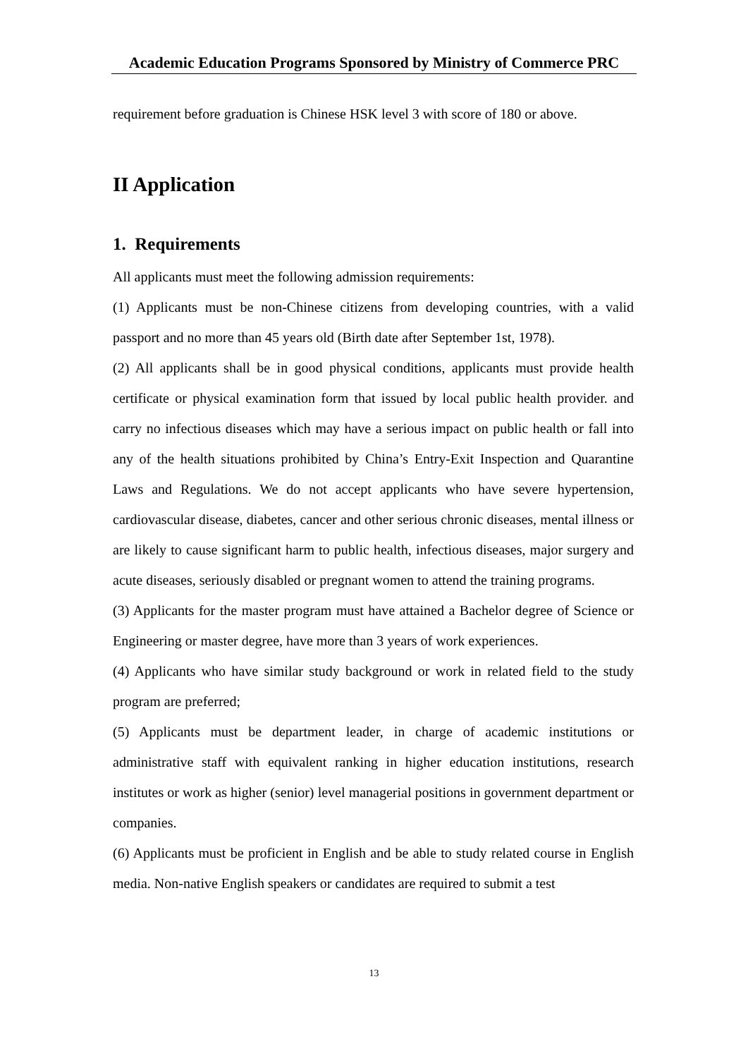Academic Education Programs Sponsored by Ministry of Commerce PRC
requirement before graduation is Chinese HSK level 3 with score of 180 or above.
II Application
1. Requirements
All applicants must meet the following admission requirements:
(1) Applicants must be non-Chinese citizens from developing countries, with a valid passport and no more than 45 years old (Birth date after September 1st, 1978).
(2) All applicants shall be in good physical conditions, applicants must provide health certificate or physical examination form that issued by local public health provider. and carry no infectious diseases which may have a serious impact on public health or fall into any of the health situations prohibited by China’s Entry-Exit Inspection and Quarantine Laws and Regulations. We do not accept applicants who have severe hypertension, cardiovascular disease, diabetes, cancer and other serious chronic diseases, mental illness or are likely to cause significant harm to public health, infectious diseases, major surgery and acute diseases, seriously disabled or pregnant women to attend the training programs.
(3) Applicants for the master program must have attained a Bachelor degree of Science or Engineering or master degree, have more than 3 years of work experiences.
(4) Applicants who have similar study background or work in related field to the study program are preferred;
(5) Applicants must be department leader, in charge of academic institutions or administrative staff with equivalent ranking in higher education institutions, research institutes or work as higher (senior) level managerial positions in government department or companies.
(6) Applicants must be proficient in English and be able to study related course in English media. Non-native English speakers or candidates are required to submit a test
13